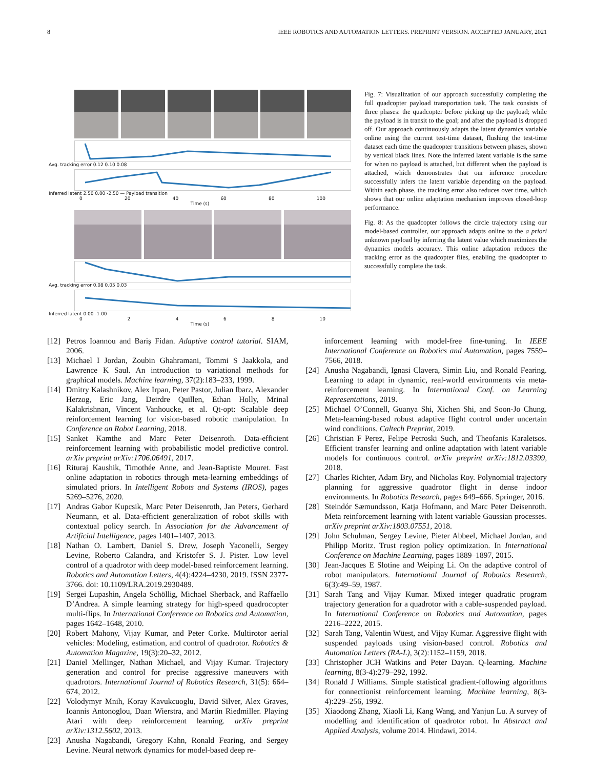8 IEEE ROBOTICS AND AUTOMATION LETTERS. PREPRINT VERSION. ACCEPTED JANUARY, 2021
Avg. tracking error 0.12 0.10 0.08
Inferred latent 2.50 0.00 -2.50 — Payload transition
0 20 40 60 80 100
Time (s)
Avg. tracking error 0.08 0.05 0.03
Inferred latent 0.00 -1.00
02468 10
Time (s)
Fig. 7: Visualization of our approach successfully completing the full quadcopter payload transportation task. The task consists of three phases: the quadcopter before picking up the payload; while the payload is in transit to the goal; and after the payload is dropped off. Our approach continuously adapts the latent dynamics variable online using the current test-time dataset, flushing the test-time dataset each time the quadcopter transitions between phases, shown by vertical black lines. Note the inferred latent variable is the same for when no payload is attached, but different when the payload is attached, which demonstrates that our inference procedure successfully infers the latent variable depending on the payload. Within each phase, the tracking error also reduces over time, which shows that our online adaptation mechanism improves closed-loop performance.
Fig. 8: As the quadcopter follows the circle trajectory using our model-based controller, our approach adapts online to the a priori unknown payload by inferring the latent value which maximizes the dynamics models accuracy. This online adaptation reduces the tracking error as the quadcopter flies, enabling the quadcopter to successfully complete the task.
[12] Petros Ioannou and Bariş Fidan. Adaptive control tutorial. SIAM, 2006.
[13] Michael I Jordan, Zoubin Ghahramani, Tommi S Jaakkola, and Lawrence K Saul. An introduction to variational methods for graphical models. Machine learning, 37(2):183–233, 1999.
[14] Dmitry Kalashnikov, Alex Irpan, Peter Pastor, Julian Ibarz, Alexander Herzog, Eric Jang, Deirdre Quillen, Ethan Holly, Mrinal Kalakrishnan, Vincent Vanhoucke, et al. Qt-opt: Scalable deep reinforcement learning for vision-based robotic manipulation. In Conference on Robot Learning, 2018.
[15] Sanket Kamthe and Marc Peter Deisenroth. Data-efficient reinforcement learning with probabilistic model predictive control. arXiv preprint arXiv:1706.06491, 2017.
[16] Rituraj Kaushik, Timothée Anne, and Jean-Baptiste Mouret. Fast online adaptation in robotics through meta-learning embeddings of simulated priors. In Intelligent Robots and Systems (IROS), pages 5269–5276, 2020.
[17] Andras Gabor Kupcsik, Marc Peter Deisenroth, Jan Peters, Gerhard Neumann, et al. Data-efficient generalization of robot skills with contextual policy search. In Association for the Advancement of Artificial Intelligence, pages 1401–1407, 2013.
[18] Nathan O. Lambert, Daniel S. Drew, Joseph Yaconelli, Sergey Levine, Roberto Calandra, and Kristofer S. J. Pister. Low level control of a quadrotor with deep model-based reinforcement learning. Robotics and Automation Letters, 4(4):4224–4230, 2019. ISSN 2377-3766. doi: 10.1109/LRA.2019.2930489.
[19] Sergei Lupashin, Angela Schöllig, Michael Sherback, and Raffaello D’Andrea. A simple learning strategy for high-speed quadrocopter multi-flips. In International Conference on Robotics and Automation, pages 1642–1648, 2010.
[20] Robert Mahony, Vijay Kumar, and Peter Corke. Multirotor aerial vehicles: Modeling, estimation, and control of quadrotor. Robotics & Automation Magazine, 19(3):20–32, 2012.
[21] Daniel Mellinger, Nathan Michael, and Vijay Kumar. Trajectory generation and control for precise aggressive maneuvers with quadrotors. International Journal of Robotics Research, 31(5): 664–674, 2012.
[22] Volodymyr Mnih, Koray Kavukcuoglu, David Silver, Alex Graves, Ioannis Antonoglou, Daan Wierstra, and Martin Riedmiller. Playing Atari with deep reinforcement learning. arXiv preprint arXiv:1312.5602, 2013.
[23] Anusha Nagabandi, Gregory Kahn, Ronald Fearing, and Sergey Levine. Neural network dynamics for model-based deep re-
inforcement learning with model-free fine-tuning. In IEEE International Conference on Robotics and Automation, pages 7559–7566, 2018.
[24] Anusha Nagabandi, Ignasi Clavera, Simin Liu, and Ronald Fearing. Learning to adapt in dynamic, real-world environments via meta-reinforcement learning. In International Conf. on Learning Representations, 2019.
[25] Michael O’Connell, Guanya Shi, Xichen Shi, and Soon-Jo Chung. Meta-learning-based robust adaptive flight control under uncertain wind conditions. Caltech Preprint, 2019.
[26] Christian F Perez, Felipe Petroski Such, and Theofanis Karaletsos. Efficient transfer learning and online adaptation with latent variable models for continuous control. arXiv preprint arXiv:1812.03399, 2018.
[27] Charles Richter, Adam Bry, and Nicholas Roy. Polynomial trajectory planning for aggressive quadrotor flight in dense indoor environments. In Robotics Research, pages 649–666. Springer, 2016.
[28] Steindór Sæmundsson, Katja Hofmann, and Marc Peter Deisenroth. Meta reinforcement learning with latent variable Gaussian processes. arXiv preprint arXiv:1803.07551, 2018.
[29] John Schulman, Sergey Levine, Pieter Abbeel, Michael Jordan, and Philipp Moritz. Trust region policy optimization. In International Conference on Machine Learning, pages 1889–1897, 2015.
[30] Jean-Jacques E Slotine and Weiping Li. On the adaptive control of robot manipulators. International Journal of Robotics Research, 6(3):49–59, 1987.
[31] Sarah Tang and Vijay Kumar. Mixed integer quadratic program trajectory generation for a quadrotor with a cable-suspended payload. In International Conference on Robotics and Automation, pages 2216–2222, 2015.
[32] Sarah Tang, Valentin Wüest, and Vijay Kumar. Aggressive flight with suspended payloads using vision-based control. Robotics and Automation Letters (RA-L), 3(2):1152–1159, 2018.
[33] Christopher JCH Watkins and Peter Dayan. Q-learning. Machine learning, 8(3-4):279–292, 1992.
[34] Ronald J Williams. Simple statistical gradient-following algorithms for connectionist reinforcement learning. Machine learning, 8(3-4):229–256, 1992.
[35] Xiaodong Zhang, Xiaoli Li, Kang Wang, and Yanjun Lu. A survey of modelling and identification of quadrotor robot. In Abstract and Applied Analysis, volume 2014. Hindawi, 2014.